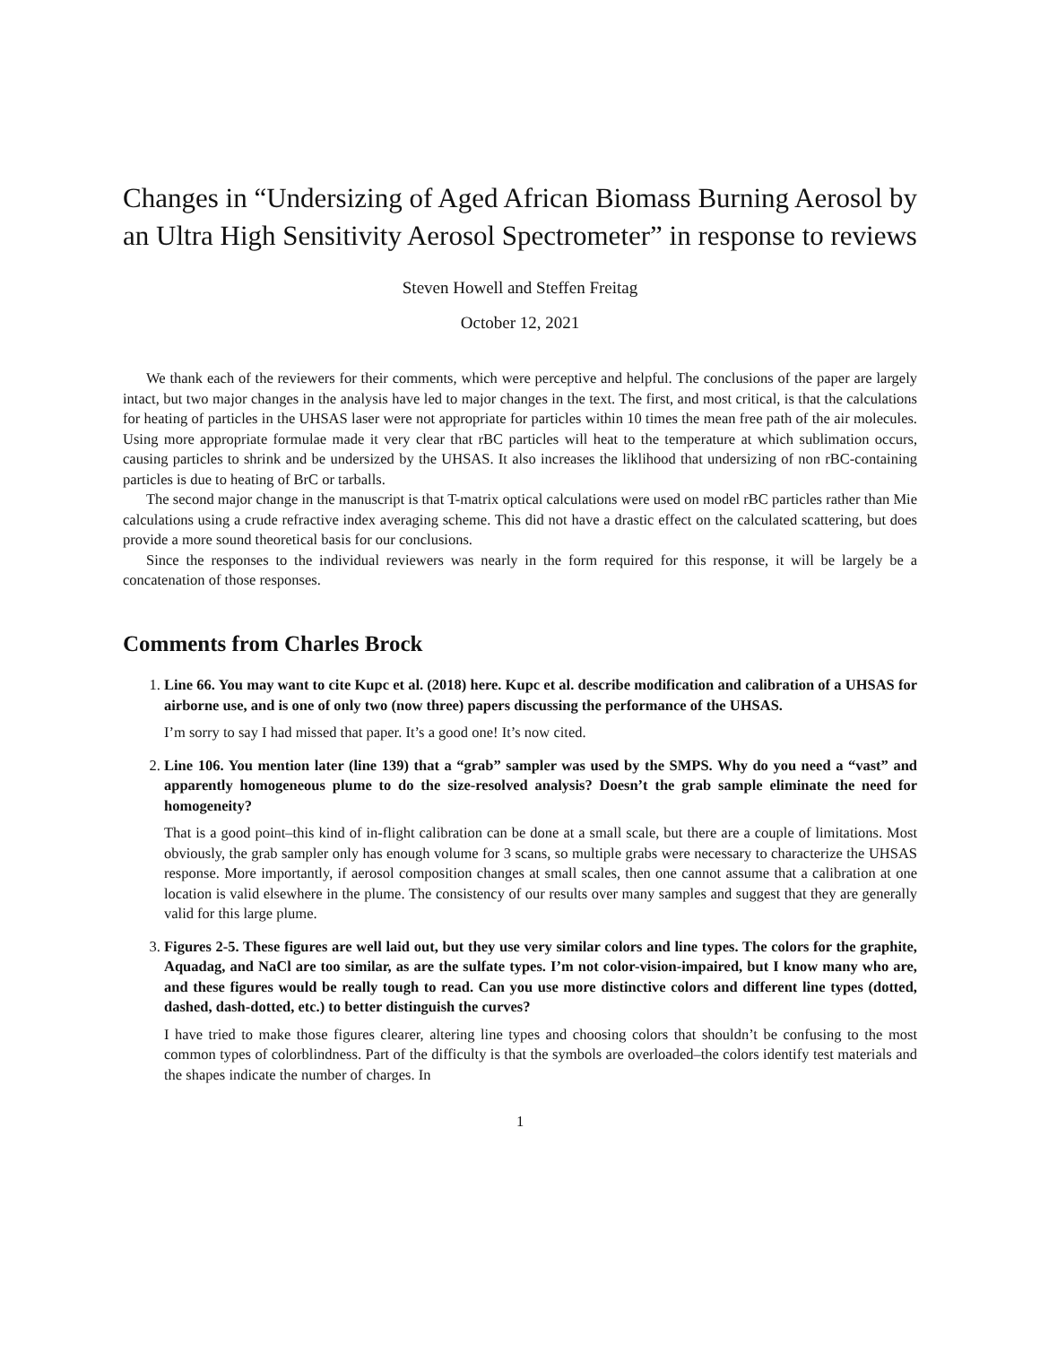Changes in “Undersizing of Aged African Biomass Burning Aerosol by an Ultra High Sensitivity Aerosol Spectrometer” in response to reviews
Steven Howell and Steffen Freitag
October 12, 2021
We thank each of the reviewers for their comments, which were perceptive and helpful. The conclusions of the paper are largely intact, but two major changes in the analysis have led to major changes in the text. The first, and most critical, is that the calculations for heating of particles in the UHSAS laser were not appropriate for particles within 10 times the mean free path of the air molecules. Using more appropriate formulae made it very clear that rBC particles will heat to the temperature at which sublimation occurs, causing particles to shrink and be undersized by the UHSAS. It also increases the liklihood that undersizing of non rBC-containing particles is due to heating of BrC or tarballs.
The second major change in the manuscript is that T-matrix optical calculations were used on model rBC particles rather than Mie calculations using a crude refractive index averaging scheme. This did not have a drastic effect on the calculated scattering, but does provide a more sound theoretical basis for our conclusions.
Since the responses to the individual reviewers was nearly in the form required for this response, it will be largely be a concatenation of those responses.
Comments from Charles Brock
1.
Line 66. You may want to cite Kupc et al. (2018) here. Kupc et al. describe modification and calibration of a UHSAS for airborne use, and is one of only two (now three) papers discussing the performance of the UHSAS.
I’m sorry to say I had missed that paper. It’s a good one! It’s now cited.
2.
Line 106. You mention later (line 139) that a “grab” sampler was used by the SMPS. Why do you need a “vast” and apparently homogeneous plume to do the size-resolved analysis? Doesn’t the grab sample eliminate the need for homogeneity?
That is a good point–this kind of in-flight calibration can be done at a small scale, but there are a couple of limitations. Most obviously, the grab sampler only has enough volume for 3 scans, so multiple grabs were necessary to characterize the UHSAS response. More importantly, if aerosol composition changes at small scales, then one cannot assume that a calibration at one location is valid elsewhere in the plume. The consistency of our results over many samples and suggest that they are generally valid for this large plume.
3.
Figures 2-5. These figures are well laid out, but they use very similar colors and line types. The colors for the graphite, Aquadag, and NaCl are too similar, as are the sulfate types. I’m not color-vision-impaired, but I know many who are, and these figures would be really tough to read. Can you use more distinctive colors and different line types (dotted, dashed, dash-dotted, etc.) to better distinguish the curves?
I have tried to make those figures clearer, altering line types and choosing colors that shouldn’t be confusing to the most common types of colorblindness. Part of the difficulty is that the symbols are overloaded–the colors identify test materials and the shapes indicate the number of charges. In
1